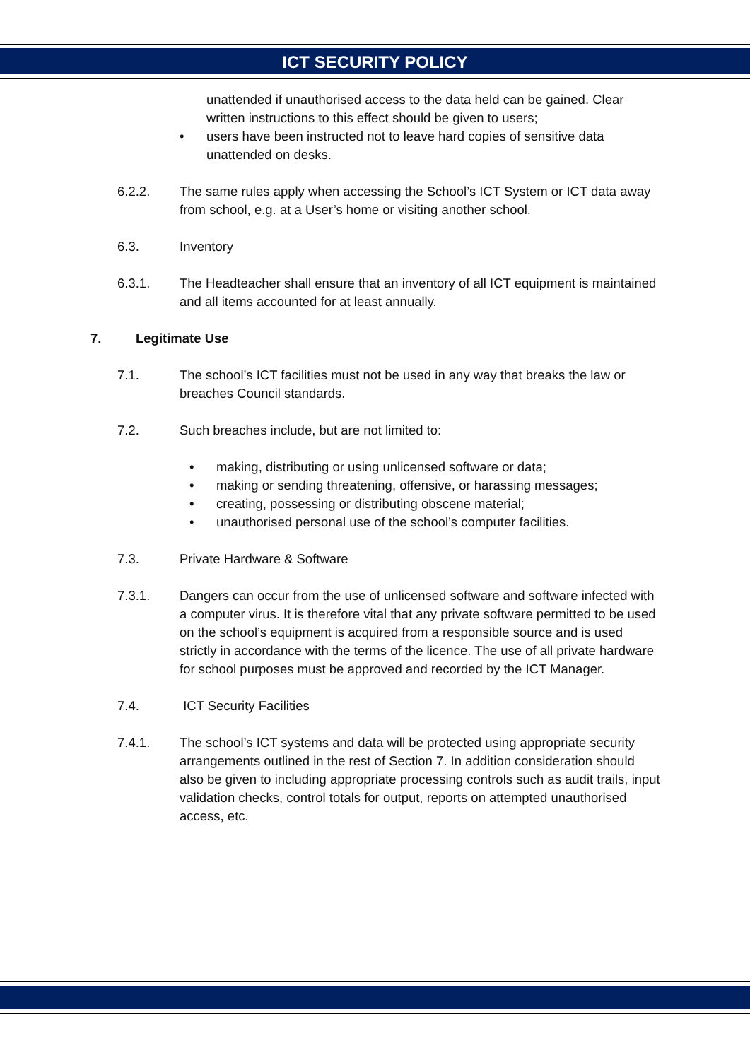ICT SECURITY POLICY
unattended if unauthorised access to the data held can be gained. Clear written instructions to this effect should be given to users;
• users have been instructed not to leave hard copies of sensitive data unattended on desks.
6.2.2. The same rules apply when accessing the School’s ICT System or ICT data away from school, e.g. at a User’s home or visiting another school.
6.3. Inventory
6.3.1. The Headteacher shall ensure that an inventory of all ICT equipment is maintained and all items accounted for at least annually.
7. Legitimate Use
7.1. The school’s ICT facilities must not be used in any way that breaks the law or breaches Council standards.
7.2. Such breaches include, but are not limited to:
• making, distributing or using unlicensed software or data;
• making or sending threatening, offensive, or harassing messages;
• creating, possessing or distributing obscene material;
• unauthorised personal use of the school’s computer facilities.
7.3. Private Hardware & Software
7.3.1. Dangers can occur from the use of unlicensed software and software infected with a computer virus. It is therefore vital that any private software permitted to be used on the school’s equipment is acquired from a responsible source and is used strictly in accordance with the terms of the licence. The use of all private hardware for school purposes must be approved and recorded by the ICT Manager.
7.4. ICT Security Facilities
7.4.1. The school’s ICT systems and data will be protected using appropriate security arrangements outlined in the rest of Section 7. In addition consideration should also be given to including appropriate processing controls such as audit trails, input validation checks, control totals for output, reports on attempted unauthorised access, etc.